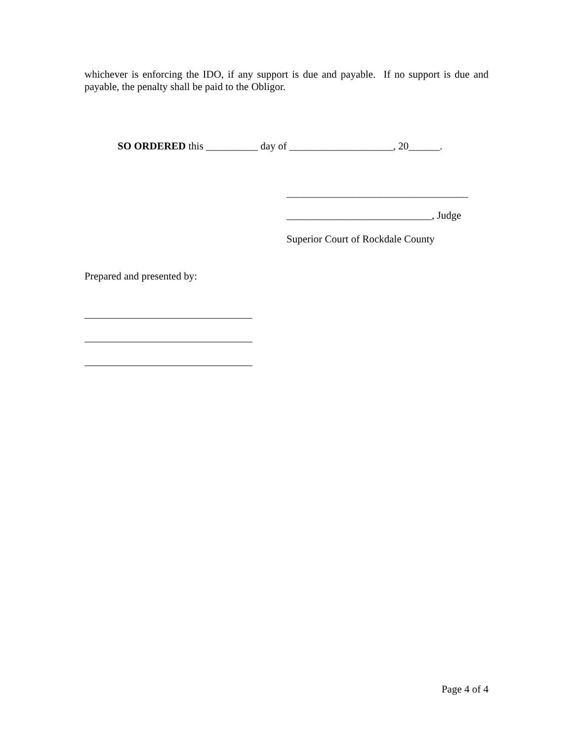whichever is enforcing the IDO, if any support is due and payable. If no support is due and payable, the penalty shall be paid to the Obligor.
SO ORDERED this __________ day of ____________________, 20______.
___________________________________
____________________________, Judge
Superior Court of Rockdale County
Prepared and presented by:
Page 4 of 4